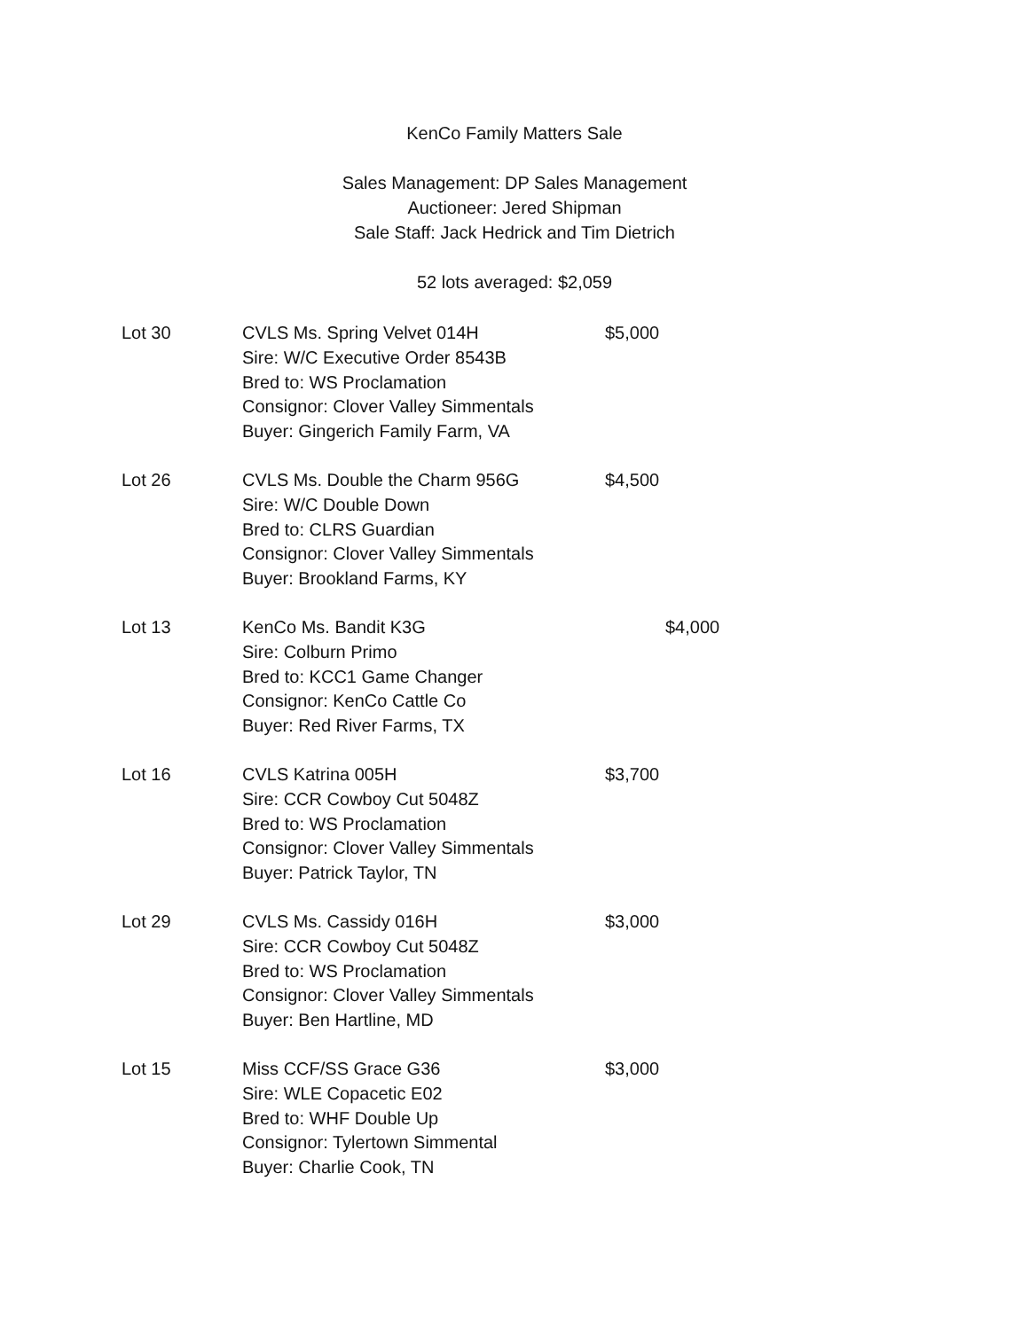KenCo Family Matters Sale
Sales Management: DP Sales Management
Auctioneer: Jered Shipman
Sale Staff: Jack Hedrick and Tim Dietrich
52 lots averaged: $2,059
| Lot 30 | CVLS Ms. Spring Velvet 014H Sire: W/C Executive Order 8543B Bred to: WS Proclamation Consignor: Clover Valley Simmentals Buyer: Gingerich Family Farm, VA | $5,000 |
| Lot 26 | CVLS Ms. Double the Charm 956G Sire: W/C Double Down Bred to: CLRS Guardian Consignor: Clover Valley Simmentals Buyer: Brookland Farms, KY | $4,500 |
| Lot 13 | KenCo Ms. Bandit K3G Sire: Colburn Primo Bred to: KCC1 Game Changer Consignor: KenCo Cattle Co Buyer: Red River Farms, TX | $4,000 |
| Lot 16 | CVLS Katrina 005H Sire: CCR Cowboy Cut 5048Z Bred to: WS Proclamation Consignor: Clover Valley Simmentals Buyer: Patrick Taylor, TN | $3,700 |
| Lot 29 | CVLS Ms. Cassidy 016H Sire: CCR Cowboy Cut 5048Z Bred to: WS Proclamation Consignor: Clover Valley Simmentals Buyer: Ben Hartline, MD | $3,000 |
| Lot 15 | Miss CCF/SS Grace G36 Sire: WLE Copacetic E02 Bred to: WHF Double Up Consignor: Tylertown Simmental Buyer: Charlie Cook, TN | $3,000 |